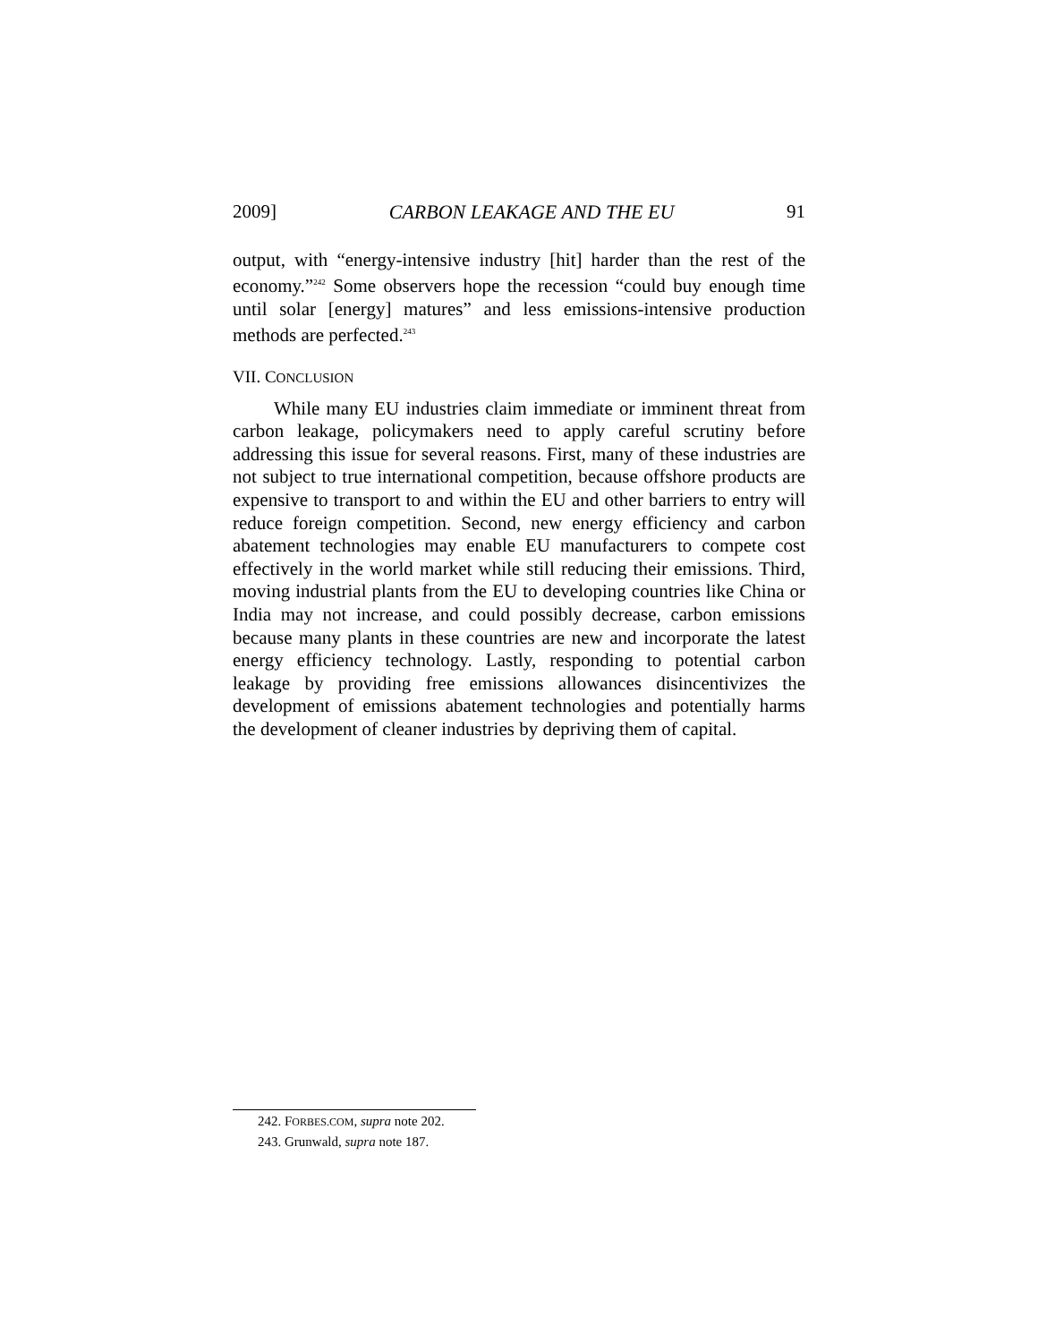2009] CARBON LEAKAGE AND THE EU 91
output, with “energy-intensive industry [hit] harder than the rest of the economy.”<sup>242</sup> Some observers hope the recession “could buy enough time until solar [energy] matures” and less emissions-intensive production methods are perfected.<sup>243</sup>
VII. CONCLUSION
While many EU industries claim immediate or imminent threat from carbon leakage, policymakers need to apply careful scrutiny before addressing this issue for several reasons. First, many of these industries are not subject to true international competition, because offshore products are expensive to transport to and within the EU and other barriers to entry will reduce foreign competition. Second, new energy efficiency and carbon abatement technologies may enable EU manufacturers to compete cost effectively in the world market while still reducing their emissions. Third, moving industrial plants from the EU to developing countries like China or India may not increase, and could possibly decrease, carbon emissions because many plants in these countries are new and incorporate the latest energy efficiency technology. Lastly, responding to potential carbon leakage by providing free emissions allowances disincentivizes the development of emissions abatement technologies and potentially harms the development of cleaner industries by depriving them of capital.
242. FORBES.COM, supra note 202.
243. Grunwald, supra note 187.